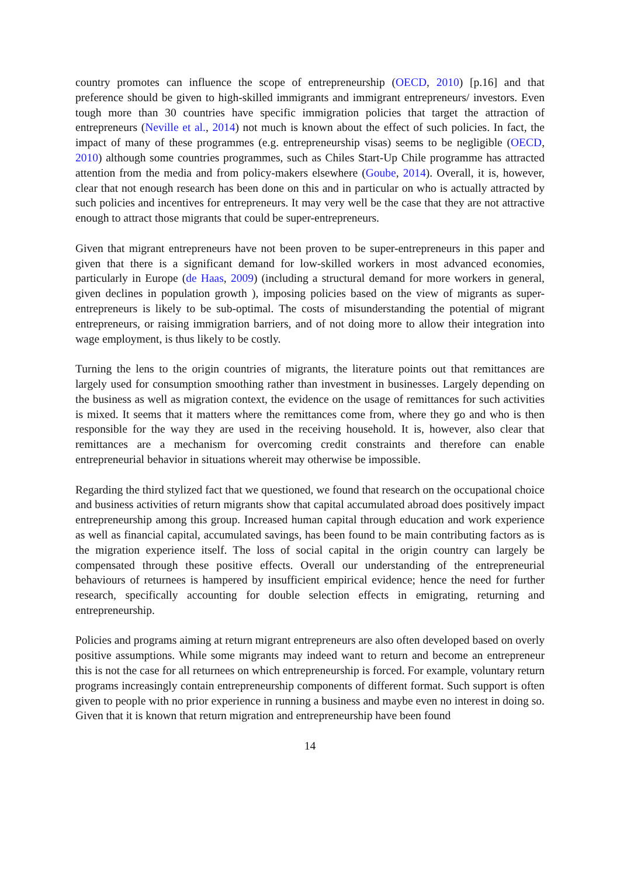country promotes can influence the scope of entrepreneurship (OECD, 2010) [p.16] and that preference should be given to high-skilled immigrants and immigrant entrepreneurs/ investors. Even tough more than 30 countries have specific immigration policies that target the attraction of entrepreneurs (Neville et al., 2014) not much is known about the effect of such policies. In fact, the impact of many of these programmes (e.g. entrepreneurship visas) seems to be negligible (OECD, 2010) although some countries programmes, such as Chiles Start-Up Chile programme has attracted attention from the media and from policy-makers elsewhere (Goube, 2014). Overall, it is, however, clear that not enough research has been done on this and in particular on who is actually attracted by such policies and incentives for entrepreneurs. It may very well be the case that they are not attractive enough to attract those migrants that could be super-entrepreneurs.
Given that migrant entrepreneurs have not been proven to be super-entrepreneurs in this paper and given that there is a significant demand for low-skilled workers in most advanced economies, particularly in Europe (de Haas, 2009) (including a structural demand for more workers in general, given declines in population growth ), imposing policies based on the view of migrants as super-entrepreneurs is likely to be sub-optimal. The costs of misunderstanding the potential of migrant entrepreneurs, or raising immigration barriers, and of not doing more to allow their integration into wage employment, is thus likely to be costly.
Turning the lens to the origin countries of migrants, the literature points out that remittances are largely used for consumption smoothing rather than investment in businesses. Largely depending on the business as well as migration context, the evidence on the usage of remittances for such activities is mixed. It seems that it matters where the remittances come from, where they go and who is then responsible for the way they are used in the receiving household. It is, however, also clear that remittances are a mechanism for overcoming credit constraints and therefore can enable entrepreneurial behavior in situations whereit may otherwise be impossible.
Regarding the third stylized fact that we questioned, we found that research on the occupational choice and business activities of return migrants show that capital accumulated abroad does positively impact entrepreneurship among this group. Increased human capital through education and work experience as well as financial capital, accumulated savings, has been found to be main contributing factors as is the migration experience itself. The loss of social capital in the origin country can largely be compensated through these positive effects. Overall our understanding of the entrepreneurial behaviours of returnees is hampered by insufficient empirical evidence; hence the need for further research, specifically accounting for double selection effects in emigrating, returning and entrepreneurship.
Policies and programs aiming at return migrant entrepreneurs are also often developed based on overly positive assumptions. While some migrants may indeed want to return and become an entrepreneur this is not the case for all returnees on which entrepreneurship is forced. For example, voluntary return programs increasingly contain entrepreneurship components of different format. Such support is often given to people with no prior experience in running a business and maybe even no interest in doing so. Given that it is known that return migration and entrepreneurship have been found
14